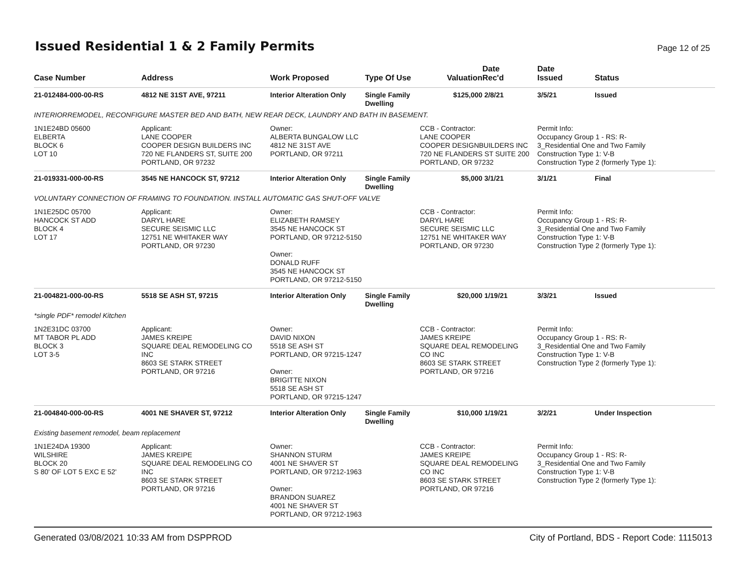Issued Residential 1 & 2 Family Permits
Page 12 of 25
| Case Number | Address | Work Proposed | Type Of Use | Valuation | Date Rec'd | Date Issued | Status |
| --- | --- | --- | --- | --- | --- | --- | --- |
| 21-012484-000-00-RS | 4812 NE 31ST AVE, 97211 | Interior Alteration Only | Single Family Dwelling | $125,000 | 2/8/21 | 3/5/21 | Issued |
| INTERIORREMODEL, RECONFIGURE MASTER BED AND BATH, NEW REAR DECK, LAUNDRY AND BATH IN BASEMENT. | | | | | | | |
| 1N1E24BD 05600 ELBERTA BLOCK 6 LOT 10 | Applicant: LANE COOPER COOPER DESIGN BUILDERS INC 720 NE FLANDERS ST, SUITE 200 PORTLAND, OR 97232 | Owner: ALBERTA BUNGALOW LLC 4812 NE 31ST AVE PORTLAND, OR 97211 | | CCB - Contractor: LANE COOPER COOPER DESIGNBUILDERS INC 720 NE FLANDERS ST SUITE 200 PORTLAND, OR 97232 | | Permit Info: Occupancy Group 1 - RS: R- 3_Residential One and Two Family Construction Type 1: V-B Construction Type 2 (formerly Type 1): | |
| 21-019331-000-00-RS | 3545 NE HANCOCK ST, 97212 | Interior Alteration Only | Single Family Dwelling | $5,000 | 3/1/21 | 3/1/21 | Final |
| VOLUNTARY CONNECTION OF FRAMING TO FOUNDATION. INSTALL AUTOMATIC GAS SHUT-OFF VALVE | | | | | | | |
| 1N1E25DC 05700 HANCOCK ST ADD BLOCK 4 LOT 17 | Applicant: DARYL HARE SECURE SEISMIC LLC 12751 NE WHITAKER WAY PORTLAND, OR 97230 | Owner: ELIZABETH RAMSEY 3545 NE HANCOCK ST PORTLAND, OR 97212-5150 Owner: DONALD RUFF 3545 NE HANCOCK ST PORTLAND, OR 97212-5150 | | CCB - Contractor: DARYL HARE SECURE SEISMIC LLC 12751 NE WHITAKER WAY PORTLAND, OR 97230 | | Permit Info: Occupancy Group 1 - RS: R- 3_Residential One and Two Family Construction Type 1: V-B Construction Type 2 (formerly Type 1): | |
| 21-004821-000-00-RS | 5518 SE ASH ST, 97215 | Interior Alteration Only | Single Family Dwelling | $20,000 | 1/19/21 | 3/3/21 | Issued |
| *single PDF* remodel Kitchen | | | | | | | |
| 1N2E31DC 03700 MT TABOR PL ADD BLOCK 3 LOT 3-5 | Applicant: JAMES KREIPE SQUARE DEAL REMODELING CO INC 8603 SE STARK STREET PORTLAND, OR 97216 | Owner: DAVID NIXON 5518 SE ASH ST PORTLAND, OR 97215-1247 Owner: BRIGITTE NIXON 5518 SE ASH ST PORTLAND, OR 97215-1247 | | CCB - Contractor: JAMES KREIPE SQUARE DEAL REMODELING CO INC 8603 SE STARK STREET PORTLAND, OR 97216 | | Permit Info: Occupancy Group 1 - RS: R- 3_Residential One and Two Family Construction Type 1: V-B Construction Type 2 (formerly Type 1): | |
| 21-004840-000-00-RS | 4001 NE SHAVER ST, 97212 | Interior Alteration Only | Single Family Dwelling | $10,000 | 1/19/21 | 3/2/21 | Under Inspection |
| Existing basement remodel, beam replacement | | | | | | | |
| 1N1E24DA 19300 WILSHIRE BLOCK 20 S 80' OF LOT 5 EXC E 52' | Applicant: JAMES KREIPE SQUARE DEAL REMODELING CO INC 8603 SE STARK STREET PORTLAND, OR 97216 | Owner: SHANNON STURM 4001 NE SHAVER ST PORTLAND, OR 97212-1963 Owner: BRANDON SUAREZ 4001 NE SHAVER ST PORTLAND, OR 97212-1963 | | CCB - Contractor: JAMES KREIPE SQUARE DEAL REMODELING CO INC 8603 SE STARK STREET PORTLAND, OR 97216 | | Permit Info: Occupancy Group 1 - RS: R- 3_Residential One and Two Family Construction Type 1: V-B Construction Type 2 (formerly Type 1): | |
Generated 03/08/2021 10:33 AM from DSPPROD City of Portland, BDS - Report Code: 1115013